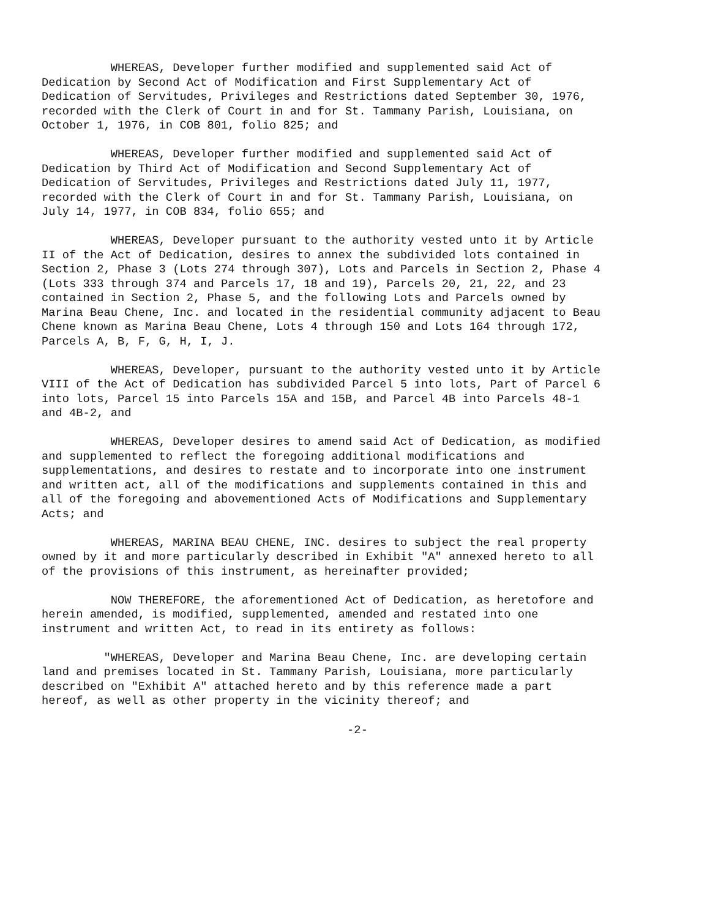WHEREAS, Developer further modified and supplemented said Act of Dedication by Second Act of Modification and First Supplementary Act of Dedication of Servitudes, Privileges and Restrictions dated September 30, 1976, recorded with the Clerk of Court in and for St. Tammany Parish, Louisiana, on October 1, 1976, in COB 801, folio 825; and
WHEREAS, Developer further modified and supplemented said Act of Dedication by Third Act of Modification and Second Supplementary Act of Dedication of Servitudes, Privileges and Restrictions dated July 11, 1977, recorded with the Clerk of Court in and for St. Tammany Parish, Louisiana, on July 14, 1977, in COB 834, folio 655; and
WHEREAS, Developer pursuant to the authority vested unto it by Article II of the Act of Dedication, desires to annex the subdivided lots contained in Section 2, Phase 3 (Lots 274 through 307), Lots and Parcels in Section 2, Phase 4 (Lots 333 through 374 and Parcels 17, 18 and 19), Parcels 20, 21, 22, and 23 contained in Section 2, Phase 5, and the following Lots and Parcels owned by Marina Beau Chene, Inc. and located in the residential community adjacent to Beau Chene known as Marina Beau Chene, Lots 4 through 150 and Lots 164 through 172, Parcels A, B, F, G, H, I, J.
WHEREAS, Developer, pursuant to the authority vested unto it by Article VIII of the Act of Dedication has subdivided Parcel 5 into lots, Part of Parcel 6 into lots, Parcel 15 into Parcels 15A and 15B, and Parcel 4B into Parcels 48-1 and 4B-2, and
WHEREAS, Developer desires to amend said Act of Dedication, as modified and supplemented to reflect the foregoing additional modifications and supplementations, and desires to restate and to incorporate into one instrument and written act, all of the modifications and supplements contained in this and all of the foregoing and abovementioned Acts of Modifications and Supplementary Acts; and
WHEREAS, MARINA BEAU CHENE, INC. desires to subject the real property owned by it and more particularly described in Exhibit "A" annexed hereto to all of the provisions of this instrument, as hereinafter provided;
NOW THEREFORE, the aforementioned Act of Dedication, as heretofore and herein amended, is modified, supplemented, amended and restated into one instrument and written Act, to read in its entirety as follows:
"WHEREAS, Developer and Marina Beau Chene, Inc. are developing certain land and premises located in St. Tammany Parish, Louisiana, more particularly described on "Exhibit A" attached hereto and by this reference made a part hereof, as well as other property in the vicinity thereof; and
-2-